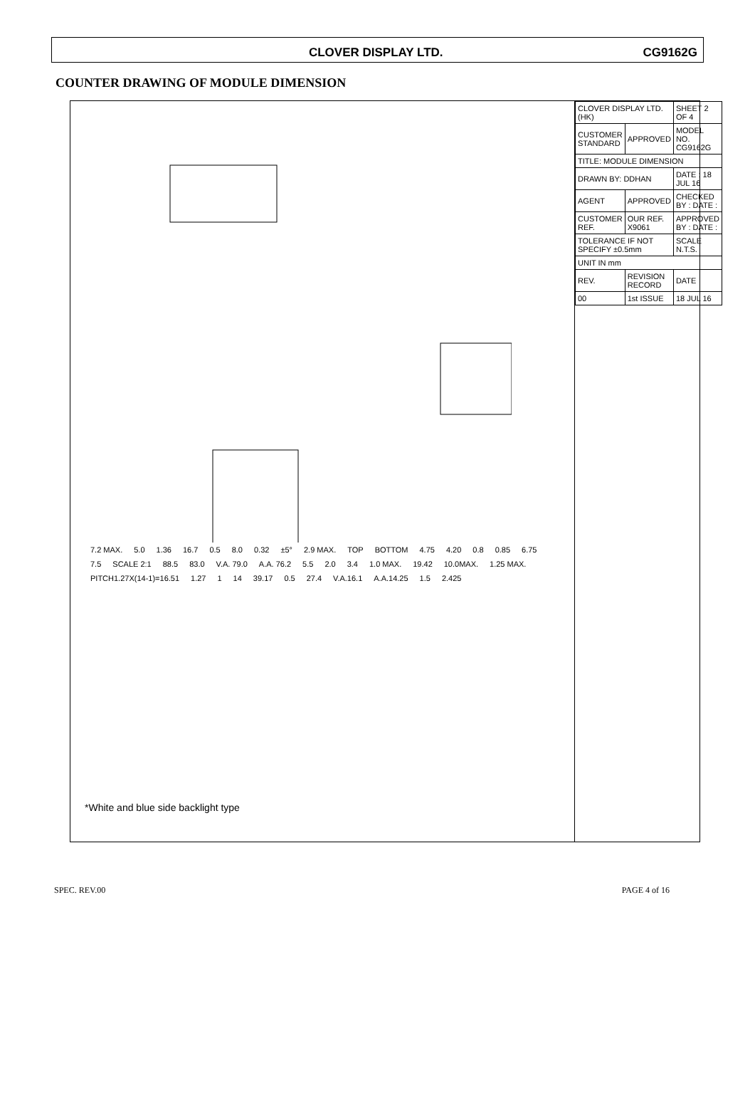CLOVER DISPLAY LTD. CG9162G
COUNTER DRAWING OF MODULE DIMENSION
7.2 MAX. 5.0 1.36 16.7 0.5 8.0 0.32 ±5° 2.9 MAX. TOP BOTTOM 4.75 4.20 0.8 0.85 6.75 7.5 SCALE 2:1 88.5 83.0 V.A. 79.0 A.A. 76.2 5.5 2.0 3.4 1.0 MAX. 19.42 10.0MAX. 1.25 MAX. PITCH1.27X(14-1)=16.51 1.27 1 14 39.17 0.5 27.4 V.A.16.1 A.A.14.25 1.5 2.425
*White and blue side backlight type
| CLOVER DISPLAY LTD. (HK) | | SHEET 2 OF 4 |
| CUSTOMER STANDARD | APPROVED | MODEL NO. CG9162G |
| TITLE: MODULE DIMENSION | | |
| DRAWN BY: DDHAN | | DATE : 18 JUL 16 |
| AGENT | APPROVED | CHECKED BY : DATE : |
| CUSTOMER REF. | OUR REF. X9061 | APPROVED BY : DATE : |
| TOLERANCE IF NOT SPECIFY ±0.5mm | | SCALE N.T.S. |
| UNIT IN mm | | |
| REV. | REVISION RECORD | DATE |
| 00 | 1st ISSUE | 18 JUL 16 |
SPEC. REV.00 PAGE 4 of 16